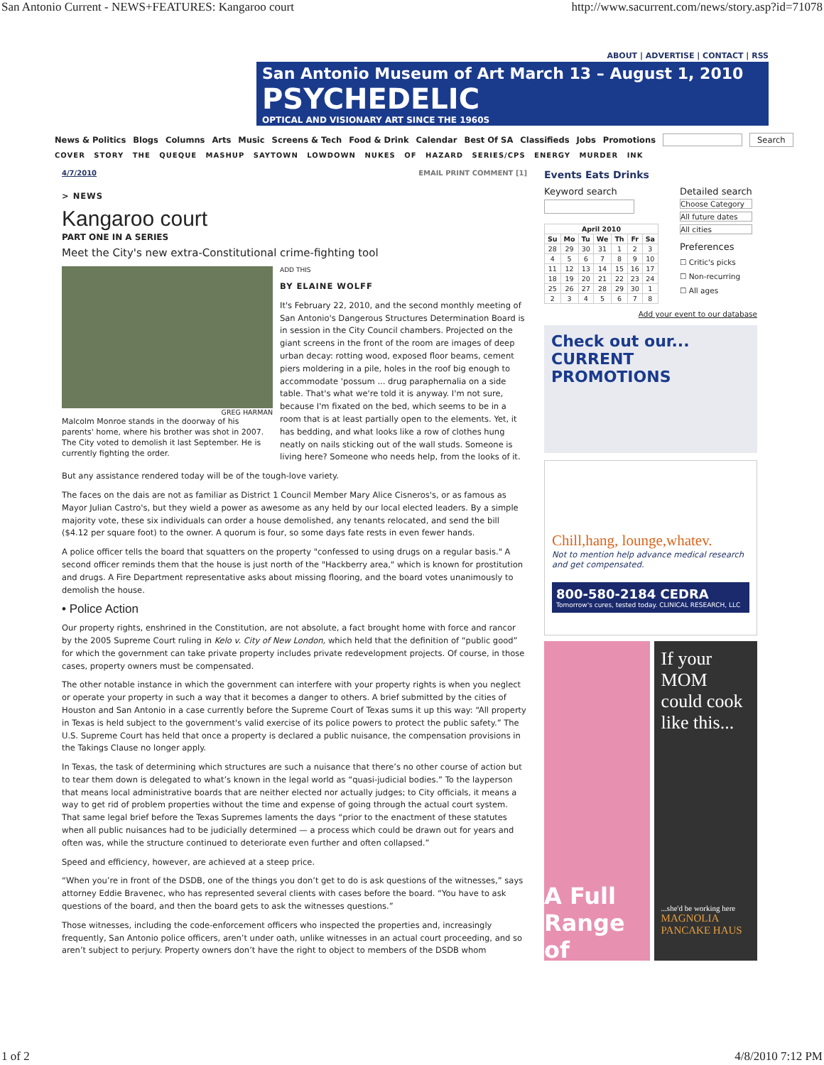San Antonio Current - NEWS+FEATURES: Kangaroo court http://www.sacurrent.com/news/story.asp?id=71078
ABOUT | ADVERTISE | CONTACT | RSS
San Antonio Museum of Art March 13 – August 1, 2010
PSYCHEDELIC
OPTICAL AND VISIONARY ART SINCE THE 1960S
News & Politics Blogs Columns Arts Music Screens & Tech Food & Drink Calendar Best Of SA Classifieds Jobs Promotions Search
COVER STORY THE QUEQUE MASHUP SAYTOWN LOWDOWN NUKES OF HAZARD SERIES/CPS ENERGY MURDER INK
4/7/2010 EMAIL PRINT COMMENT [1]
> NEWS
Kangaroo court
PART ONE IN A SERIES
Meet the City's new extra-Constitutional crime-fighting tool
GREG HARMAN
Malcolm Monroe stands in the doorway of his parents' home, where his brother was shot in 2007. The City voted to demolish it last September. He is currently fighting the order.
ADD THIS
BY ELAINE WOLFF
It's February 22, 2010, and the second monthly meeting of San Antonio's Dangerous Structures Determination Board is in session in the City Council chambers. Projected on the giant screens in the front of the room are images of deep urban decay: rotting wood, exposed floor beams, cement piers moldering in a pile, holes in the roof big enough to accommodate 'possum ... drug paraphernalia on a side table. That's what we're told it is anyway. I'm not sure, because I'm fixated on the bed, which seems to be in a room that is at least partially open to the elements. Yet, it has bedding, and what looks like a row of clothes hung neatly on nails sticking out of the wall studs. Someone is living here? Someone who needs help, from the looks of it.
But any assistance rendered today will be of the tough-love variety.
The faces on the dais are not as familiar as District 1 Council Member Mary Alice Cisneros's, or as famous as Mayor Julian Castro's, but they wield a power as awesome as any held by our local elected leaders. By a simple majority vote, these six individuals can order a house demolished, any tenants relocated, and send the bill ($4.12 per square foot) to the owner. A quorum is four, so some days fate rests in even fewer hands.
A police officer tells the board that squatters on the property "confessed to using drugs on a regular basis." A second officer reminds them that the house is just north of the "Hackberry area," which is known for prostitution and drugs. A Fire Department representative asks about missing flooring, and the board votes unanimously to demolish the house.
• Police Action
Our property rights, enshrined in the Constitution, are not absolute, a fact brought home with force and rancor by the 2005 Supreme Court ruling in Kelo v. City of New London, which held that the definition of “public good” for which the government can take private property includes private redevelopment projects. Of course, in those cases, property owners must be compensated.
The other notable instance in which the government can interfere with your property rights is when you neglect or operate your property in such a way that it becomes a danger to others. A brief submitted by the cities of Houston and San Antonio in a case currently before the Supreme Court of Texas sums it up this way: “All property in Texas is held subject to the government's valid exercise of its police powers to protect the public safety.” The U.S. Supreme Court has held that once a property is declared a public nuisance, the compensation provisions in the Takings Clause no longer apply.
In Texas, the task of determining which structures are such a nuisance that there’s no other course of action but to tear them down is delegated to what’s known in the legal world as “quasi-judicial bodies.” To the layperson that means local administrative boards that are neither elected nor actually judges; to City officials, it means a way to get rid of problem properties without the time and expense of going through the actual court system. That same legal brief before the Texas Supremes laments the days “prior to the enactment of these statutes when all public nuisances had to be judicially determined — a process which could be drawn out for years and often was, while the structure continued to deteriorate even further and often collapsed.”
Speed and efficiency, however, are achieved at a steep price.
“When you’re in front of the DSDB, one of the things you don’t get to do is ask questions of the witnesses,” says attorney Eddie Bravenec, who has represented several clients with cases before the board. “You have to ask questions of the board, and then the board gets to ask the witnesses questions.”
Those witnesses, including the code-enforcement officers who inspected the properties and, increasingly frequently, San Antonio police officers, aren’t under oath, unlike witnesses in an actual court proceeding, and so aren’t subject to perjury. Property owners don’t have the right to object to members of the DSDB whom
Events Eats Drinks
Keyword search
| April 2010 | | | | | | |
| --- | --- | --- | --- | --- | --- | --- |
| Su | Mo | Tu | We | Th | Fr | Sa |
| 28 | 29 | 30 | 31 | 1 | 2 | 3 |
| 4 | 5 | 6 | 7 | 8 | 9 | 10 |
| 11 | 12 | 13 | 14 | 15 | 16 | 17 |
| 18 | 19 | 20 | 21 | 22 | 23 | 24 |
| 25 | 26 | 27 | 28 | 29 | 30 | 1 |
| 2 | 3 | 4 | 5 | 6 | 7 | 8 |
Detailed search
Choose Category
All future dates
All cities
Preferences
☐ Critic's picks
☐ Non-recurring
☐ All ages
Add your event to our database
Check out our...
CURRENT PROMOTIONS
Chill,hang, lounge,whatev.
Not to mention help advance medical research and get compensated.
800-580-2184 CEDRA
Tomorrow's cures, tested today. CLINICAL RESEARCH, LLC
A Full Range of
If your MOM could cook like this...
...she'd be working here
MAGNOLIA PANCAKE HAUS
1 of 2 4/8/2010 7:12 PM